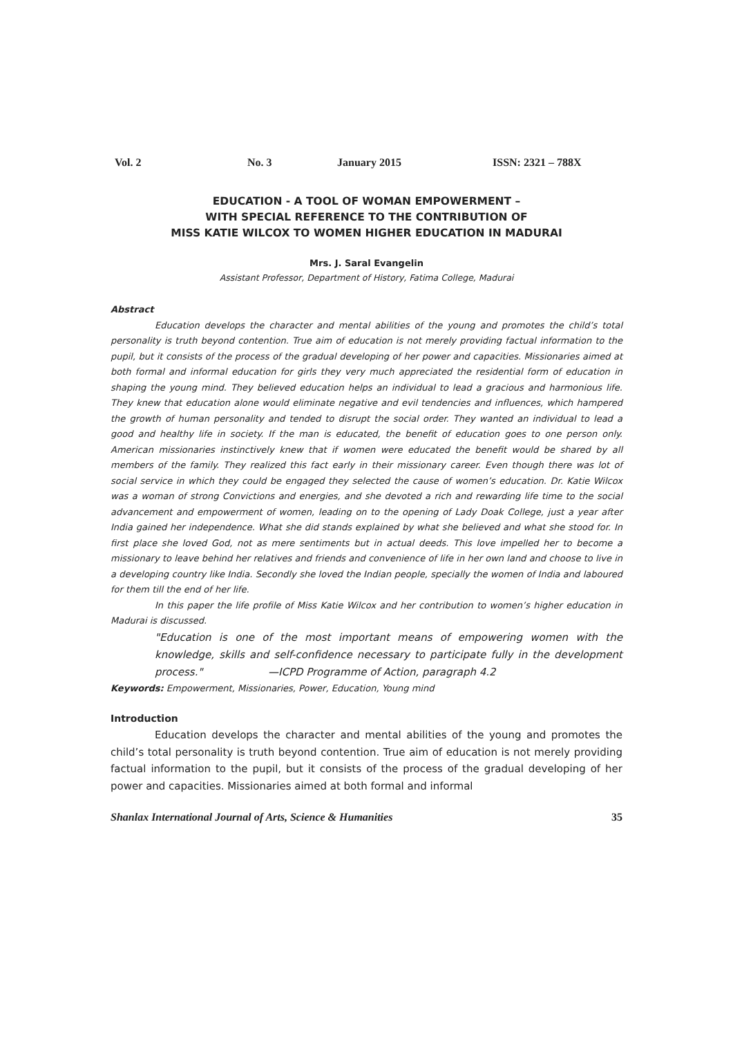Vol. 2 No. 3 January 2015 ISSN: 2321 – 788X
EDUCATION - A TOOL OF WOMAN EMPOWERMENT –
WITH SPECIAL REFERENCE TO THE CONTRIBUTION OF
MISS KATIE WILCOX TO WOMEN HIGHER EDUCATION IN MADURAI
Mrs. J. Saral Evangelin
Assistant Professor, Department of History, Fatima College, Madurai
Abstract
Education develops the character and mental abilities of the young and promotes the child’s total personality is truth beyond contention. True aim of education is not merely providing factual information to the pupil, but it consists of the process of the gradual developing of her power and capacities. Missionaries aimed at both formal and informal education for girls they very much appreciated the residential form of education in shaping the young mind. They believed education helps an individual to lead a gracious and harmonious life. They knew that education alone would eliminate negative and evil tendencies and influences, which hampered the growth of human personality and tended to disrupt the social order. They wanted an individual to lead a good and healthy life in society. If the man is educated, the benefit of education goes to one person only. American missionaries instinctively knew that if women were educated the benefit would be shared by all members of the family. They realized this fact early in their missionary career. Even though there was lot of social service in which they could be engaged they selected the cause of women’s education. Dr. Katie Wilcox was a woman of strong Convictions and energies, and she devoted a rich and rewarding life time to the social advancement and empowerment of women, leading on to the opening of Lady Doak College, just a year after India gained her independence. What she did stands explained by what she believed and what she stood for. In first place she loved God, not as mere sentiments but in actual deeds. This love impelled her to become a missionary to leave behind her relatives and friends and convenience of life in her own land and choose to live in a developing country like India. Secondly she loved the Indian people, specially the women of India and laboured for them till the end of her life.
In this paper the life profile of Miss Katie Wilcox and her contribution to women’s higher education in Madurai is discussed.
"Education is one of the most important means of empowering women with the knowledge, skills and self-confidence necessary to participate fully in the development process." —ICPD Programme of Action, paragraph 4.2
Keywords: Empowerment, Missionaries, Power, Education, Young mind
Introduction
Education develops the character and mental abilities of the young and promotes the child’s total personality is truth beyond contention. True aim of education is not merely providing factual information to the pupil, but it consists of the process of the gradual developing of her power and capacities. Missionaries aimed at both formal and informal
Shanlax International Journal of Arts, Science & Humanities 35